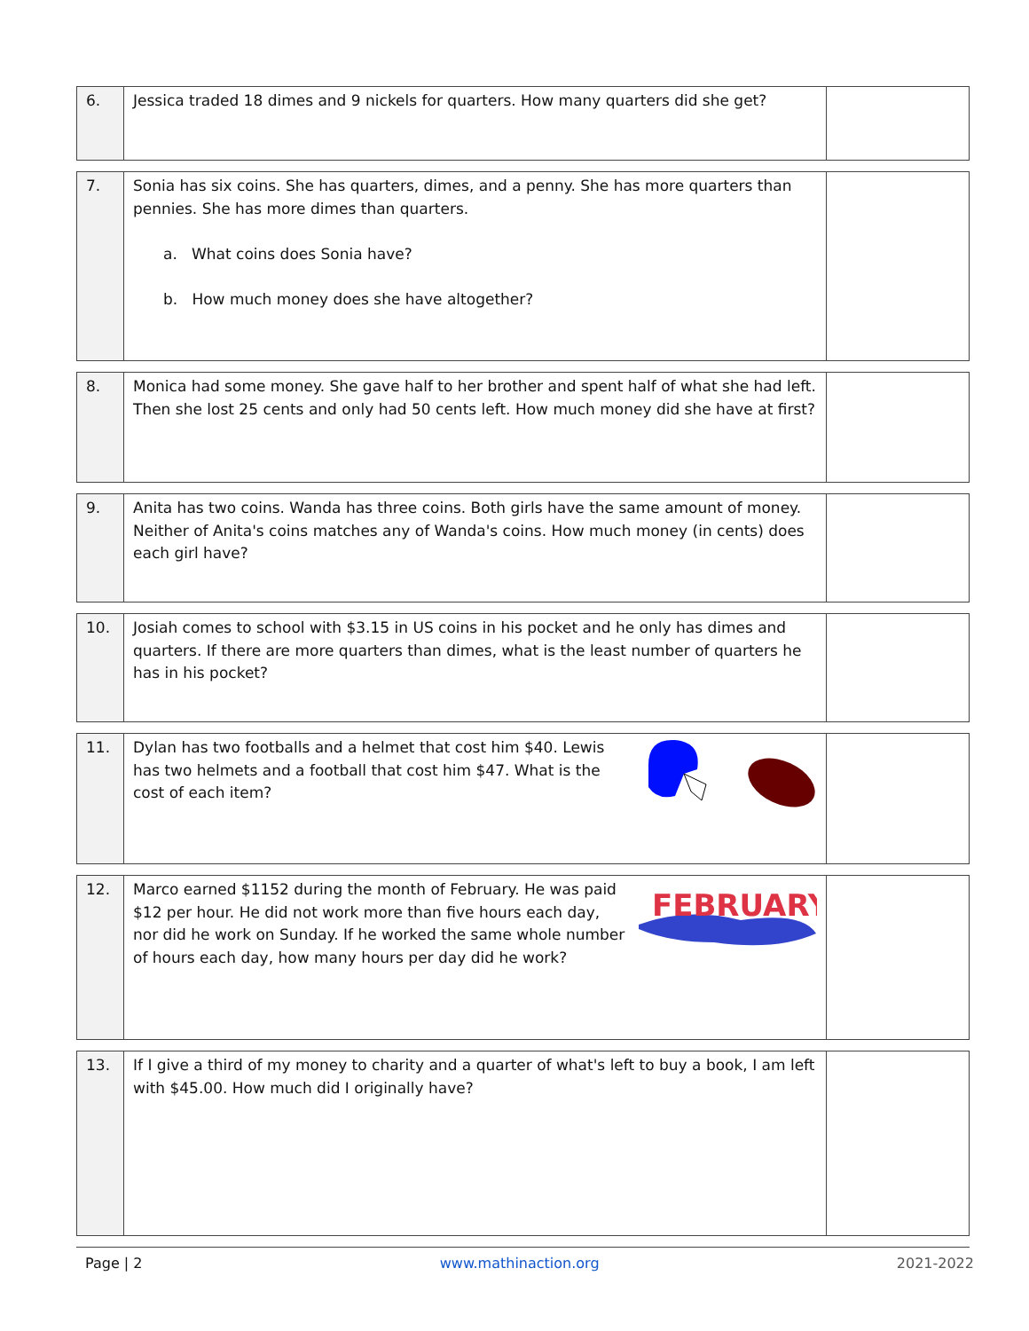| 6. | Jessica traded 18 dimes and 9 nickels for quarters. How many quarters did she get? | |
| 7. | Sonia has six coins. She has quarters, dimes, and a penny. She has more quarters than pennies. She has more dimes than quarters. a. What coins does Sonia have? b. How much money does she have altogether? | |
| 8. | Monica had some money. She gave half to her brother and spent half of what she had left. Then she lost 25 cents and only had 50 cents left. How much money did she have at first? | |
| 9. | Anita has two coins. Wanda has three coins. Both girls have the same amount of money. Neither of Anita's coins matches any of Wanda's coins. How much money (in cents) does each girl have? | |
| 10. | Josiah comes to school with $3.15 in US coins in his pocket and he only has dimes and quarters. If there are more quarters than dimes, what is the least number of quarters he has in his pocket? | |
| 11. | Dylan has two footballs and a helmet that cost him $40. Lewis has two helmets and a football that cost him $47. What is the cost of each item? | |
| 12. | FEBRUARY Marco earned $1152 during the month of February. He was paid $12 per hour. He did not work more than five hours each day, nor did he work on Sunday. If he worked the same whole number of hours each day, how many hours per day did he work? | |
| 13. | If I give a third of my money to charity and a quarter of what's left to buy a book, I am left with $45.00. How much did I originally have? | |
Page | 2 www.mathinaction.org 2021-2022